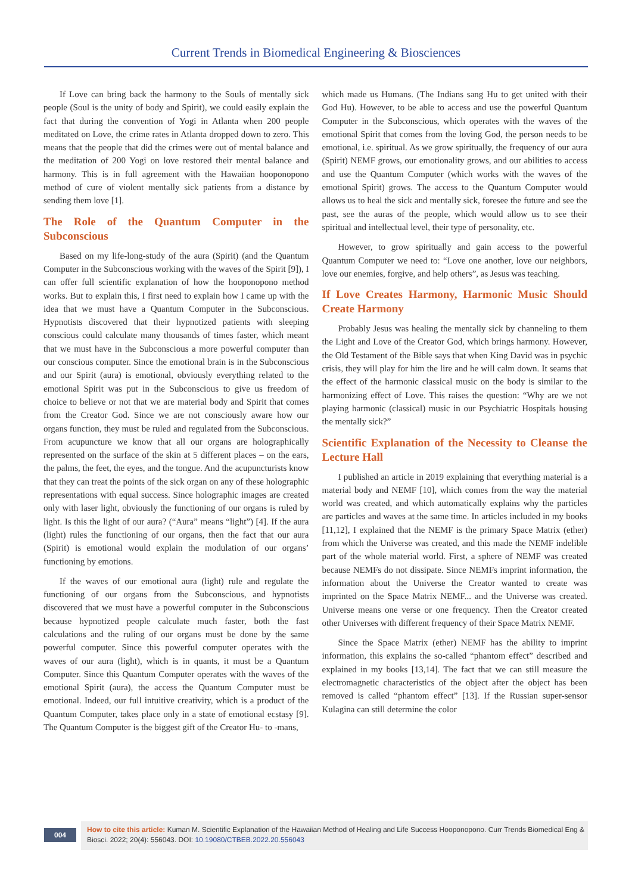Current Trends in Biomedical Engineering & Biosciences
If Love can bring back the harmony to the Souls of mentally sick people (Soul is the unity of body and Spirit), we could easily explain the fact that during the convention of Yogi in Atlanta when 200 people meditated on Love, the crime rates in Atlanta dropped down to zero. This means that the people that did the crimes were out of mental balance and the meditation of 200 Yogi on love restored their mental balance and harmony. This is in full agreement with the Hawaiian hooponopono method of cure of violent mentally sick patients from a distance by sending them love [1].
The Role of the Quantum Computer in the Subconscious
Based on my life-long-study of the aura (Spirit) (and the Quantum Computer in the Subconscious working with the waves of the Spirit [9]), I can offer full scientific explanation of how the hooponopono method works. But to explain this, I first need to explain how I came up with the idea that we must have a Quantum Computer in the Subconscious. Hypnotists discovered that their hypnotized patients with sleeping conscious could calculate many thousands of times faster, which meant that we must have in the Subconscious a more powerful computer than our conscious computer. Since the emotional brain is in the Subconscious and our Spirit (aura) is emotional, obviously everything related to the emotional Spirit was put in the Subconscious to give us freedom of choice to believe or not that we are material body and Spirit that comes from the Creator God. Since we are not consciously aware how our organs function, they must be ruled and regulated from the Subconscious. From acupuncture we know that all our organs are holographically represented on the surface of the skin at 5 different places – on the ears, the palms, the feet, the eyes, and the tongue. And the acupuncturists know that they can treat the points of the sick organ on any of these holographic representations with equal success. Since holographic images are created only with laser light, obviously the functioning of our organs is ruled by light. Is this the light of our aura? (“Aura” means “light”) [4]. If the aura (light) rules the functioning of our organs, then the fact that our aura (Spirit) is emotional would explain the modulation of our organs’ functioning by emotions.
If the waves of our emotional aura (light) rule and regulate the functioning of our organs from the Subconscious, and hypnotists discovered that we must have a powerful computer in the Subconscious because hypnotized people calculate much faster, both the fast calculations and the ruling of our organs must be done by the same powerful computer. Since this powerful computer operates with the waves of our aura (light), which is in quants, it must be a Quantum Computer. Since this Quantum Computer operates with the waves of the emotional Spirit (aura), the access the Quantum Computer must be emotional. Indeed, our full intuitive creativity, which is a product of the Quantum Computer, takes place only in a state of emotional ecstasy [9]. The Quantum Computer is the biggest gift of the Creator Hu- to -mans,
which made us Humans. (The Indians sang Hu to get united with their God Hu). However, to be able to access and use the powerful Quantum Computer in the Subconscious, which operates with the waves of the emotional Spirit that comes from the loving God, the person needs to be emotional, i.e. spiritual. As we grow spiritually, the frequency of our aura (Spirit) NEMF grows, our emotionality grows, and our abilities to access and use the Quantum Computer (which works with the waves of the emotional Spirit) grows. The access to the Quantum Computer would allows us to heal the sick and mentally sick, foresee the future and see the past, see the auras of the people, which would allow us to see their spiritual and intellectual level, their type of personality, etc.
However, to grow spiritually and gain access to the powerful Quantum Computer we need to: “Love one another, love our neighbors, love our enemies, forgive, and help others”, as Jesus was teaching.
If Love Creates Harmony, Harmonic Music Should Create Harmony
Probably Jesus was healing the mentally sick by channeling to them the Light and Love of the Creator God, which brings harmony. However, the Old Testament of the Bible says that when King David was in psychic crisis, they will play for him the lire and he will calm down. It seams that the effect of the harmonic classical music on the body is similar to the harmonizing effect of Love. This raises the question: “Why are we not playing harmonic (classical) music in our Psychiatric Hospitals housing the mentally sick?”
Scientific Explanation of the Necessity to Cleanse the Lecture Hall
I published an article in 2019 explaining that everything material is a material body and NEMF [10], which comes from the way the material world was created, and which automatically explains why the particles are particles and waves at the same time. In articles included in my books [11,12], I explained that the NEMF is the primary Space Matrix (ether) from which the Universe was created, and this made the NEMF indelible part of the whole material world. First, a sphere of NEMF was created because NEMFs do not dissipate. Since NEMFs imprint information, the information about the Universe the Creator wanted to create was imprinted on the Space Matrix NEMF... and the Universe was created. Universe means one verse or one frequency. Then the Creator created other Universes with different frequency of their Space Matrix NEMF.
Since the Space Matrix (ether) NEMF has the ability to imprint information, this explains the so-called “phantom effect” described and explained in my books [13,14]. The fact that we can still measure the electromagnetic characteristics of the object after the object has been removed is called “phantom effect” [13]. If the Russian super-sensor Kulagina can still determine the color
004
How to cite this article: Kuman M. Scientific Explanation of the Hawaiian Method of Healing and Life Success Hooponopono. Curr Trends Biomedical Eng & Biosci. 2022; 20(4): 556043. DOI: 10.19080/CTBEB.2022.20.556043